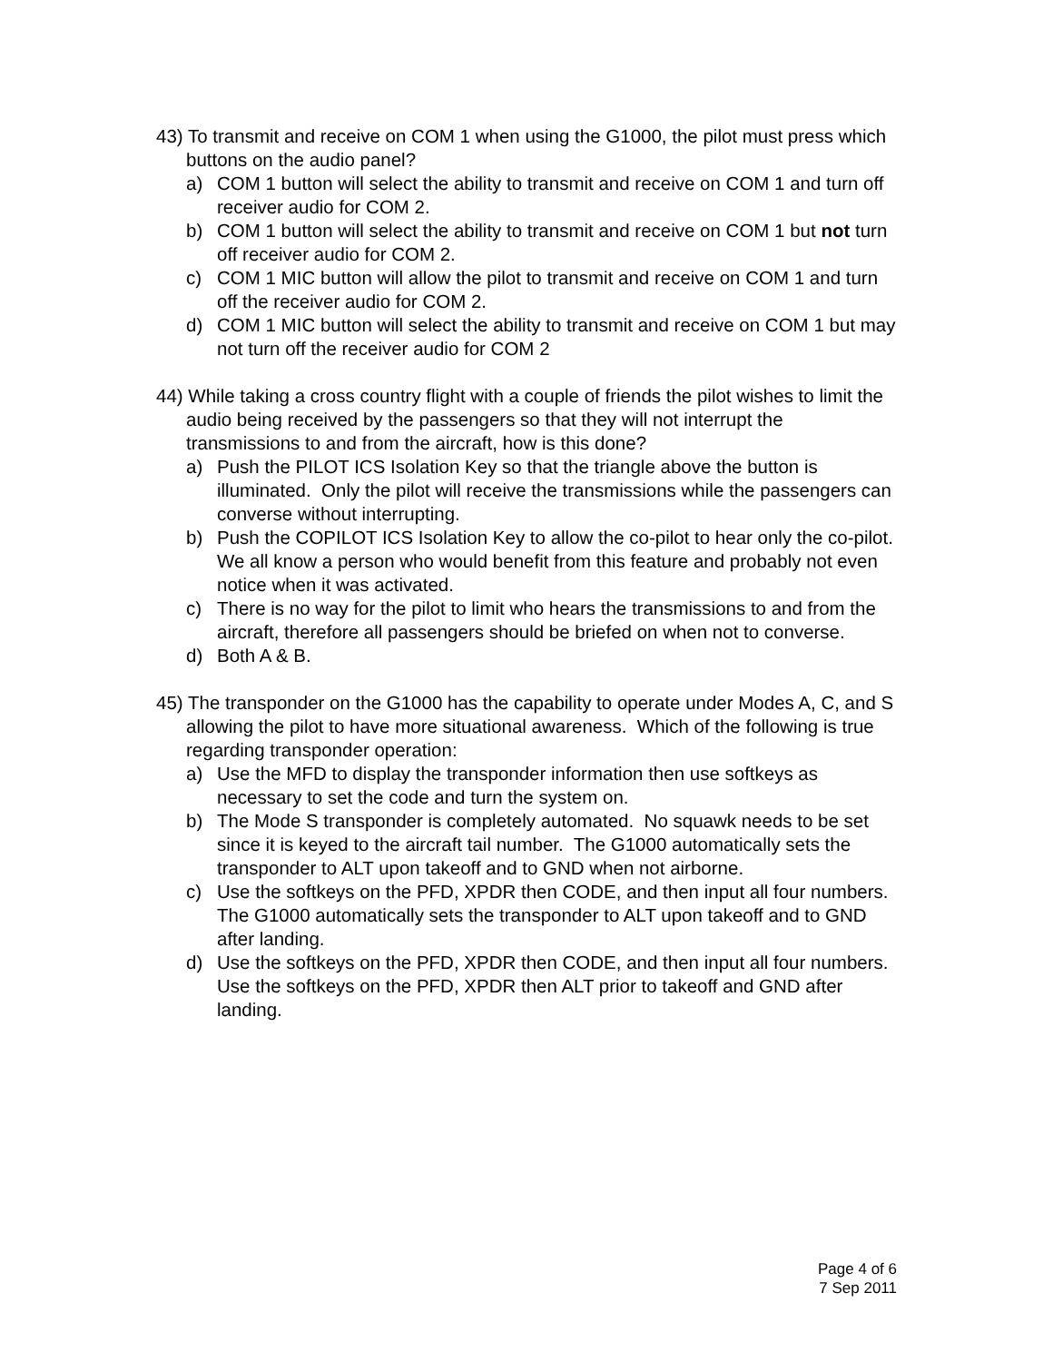43) To transmit and receive on COM 1 when using the G1000, the pilot must press which buttons on the audio panel?
a) COM 1 button will select the ability to transmit and receive on COM 1 and turn off receiver audio for COM 2.
b) COM 1 button will select the ability to transmit and receive on COM 1 but not turn off receiver audio for COM 2.
c) COM 1 MIC button will allow the pilot to transmit and receive on COM 1 and turn off the receiver audio for COM 2.
d) COM 1 MIC button will select the ability to transmit and receive on COM 1 but may not turn off the receiver audio for COM 2
44) While taking a cross country flight with a couple of friends the pilot wishes to limit the audio being received by the passengers so that they will not interrupt the transmissions to and from the aircraft, how is this done?
a) Push the PILOT ICS Isolation Key so that the triangle above the button is illuminated. Only the pilot will receive the transmissions while the passengers can converse without interrupting.
b) Push the COPILOT ICS Isolation Key to allow the co-pilot to hear only the co-pilot. We all know a person who would benefit from this feature and probably not even notice when it was activated.
c) There is no way for the pilot to limit who hears the transmissions to and from the aircraft, therefore all passengers should be briefed on when not to converse.
d) Both A & B.
45) The transponder on the G1000 has the capability to operate under Modes A, C, and S allowing the pilot to have more situational awareness. Which of the following is true regarding transponder operation:
a) Use the MFD to display the transponder information then use softkeys as necessary to set the code and turn the system on.
b) The Mode S transponder is completely automated. No squawk needs to be set since it is keyed to the aircraft tail number. The G1000 automatically sets the transponder to ALT upon takeoff and to GND when not airborne.
c) Use the softkeys on the PFD, XPDR then CODE, and then input all four numbers. The G1000 automatically sets the transponder to ALT upon takeoff and to GND after landing.
d) Use the softkeys on the PFD, XPDR then CODE, and then input all four numbers. Use the softkeys on the PFD, XPDR then ALT prior to takeoff and GND after landing.
Page 4 of 6
7 Sep 2011